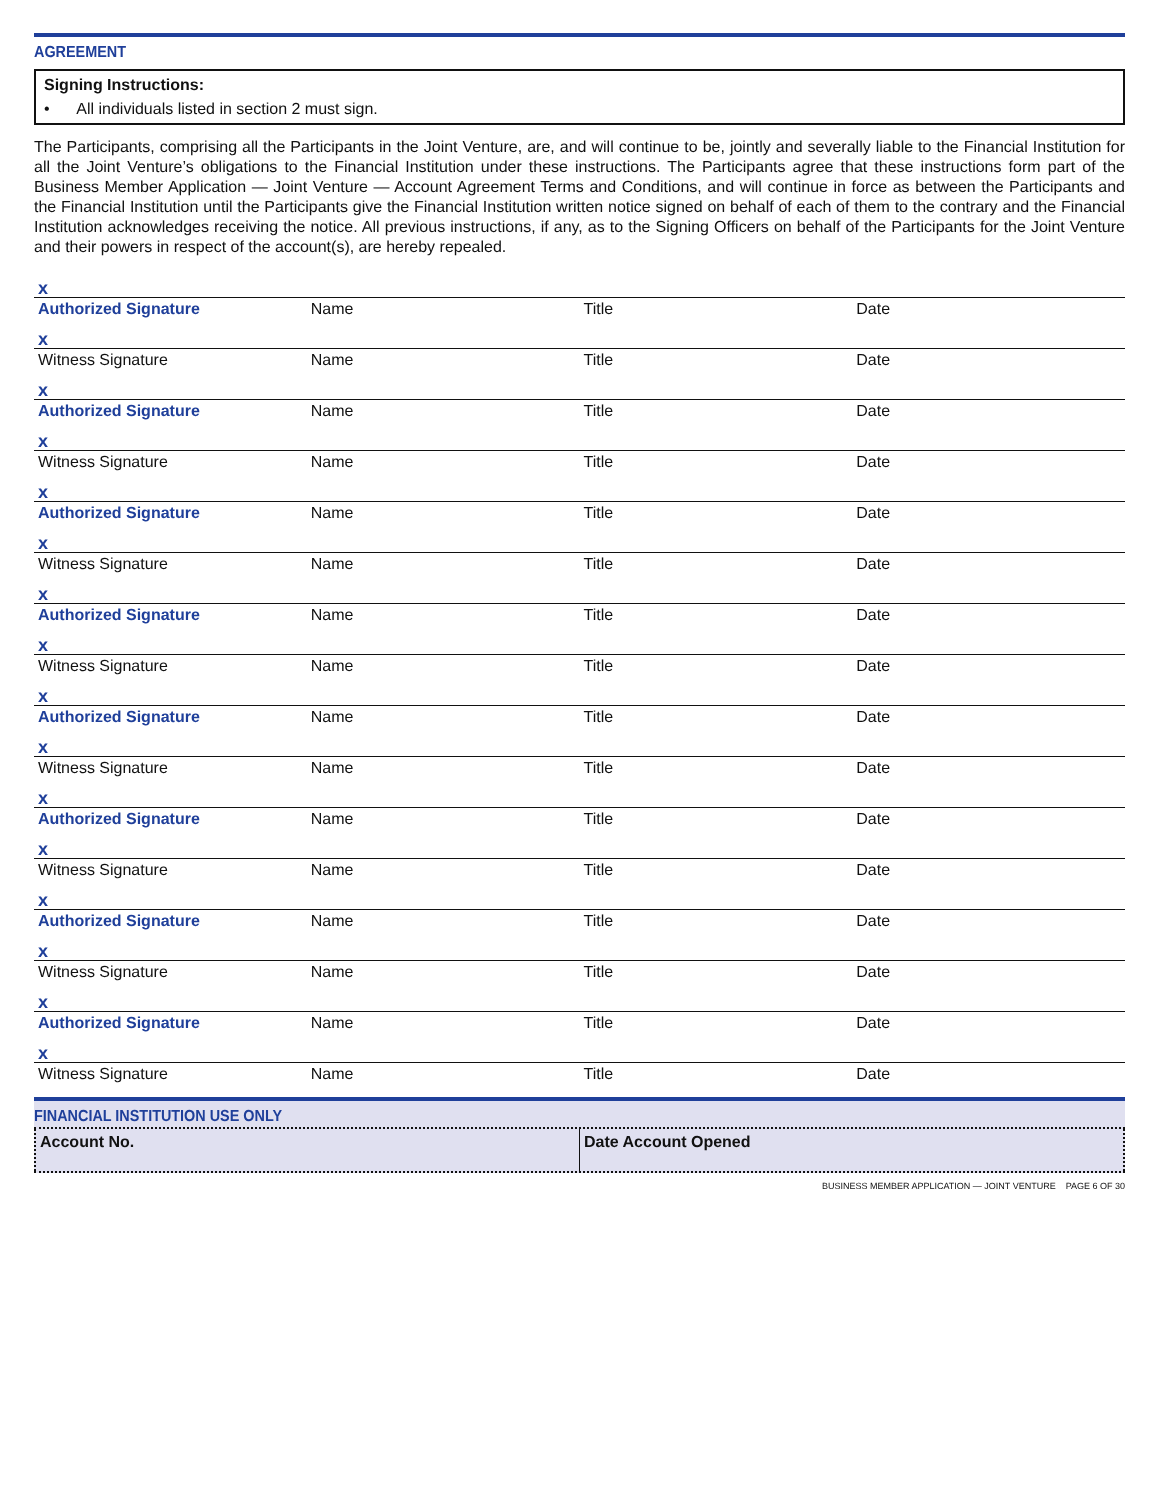AGREEMENT
Signing Instructions:
• All individuals listed in section 2 must sign.
The Participants, comprising all the Participants in the Joint Venture, are, and will continue to be, jointly and severally liable to the Financial Institution for all the Joint Venture’s obligations to the Financial Institution under these instructions. The Participants agree that these instructions form part of the Business Member Application — Joint Venture — Account Agreement Terms and Conditions, and will continue in force as between the Participants and the Financial Institution until the Participants give the Financial Institution written notice signed on behalf of each of them to the contrary and the Financial Institution acknowledges receiving the notice. All previous instructions, if any, as to the Signing Officers on behalf of the Participants for the Joint Venture and their powers in respect of the account(s), are hereby repealed.
x
Authorized Signature Name Title Date
x
Witness Signature Name Title Date
x
Authorized Signature Name Title Date
x
Witness Signature Name Title Date
x
Authorized Signature Name Title Date
x
Witness Signature Name Title Date
x
Authorized Signature Name Title Date
x
Witness Signature Name Title Date
x
Authorized Signature Name Title Date
x
Witness Signature Name Title Date
x
Authorized Signature Name Title Date
x
Witness Signature Name Title Date
x
Authorized Signature Name Title Date
x
Witness Signature Name Title Date
x
Authorized Signature Name Title Date
x
Witness Signature Name Title Date
FINANCIAL INSTITUTION USE ONLY
Account No. Date Account Opened
BUSINESS MEMBER APPLICATION — JOINT VENTURE PAGE 6 OF 30